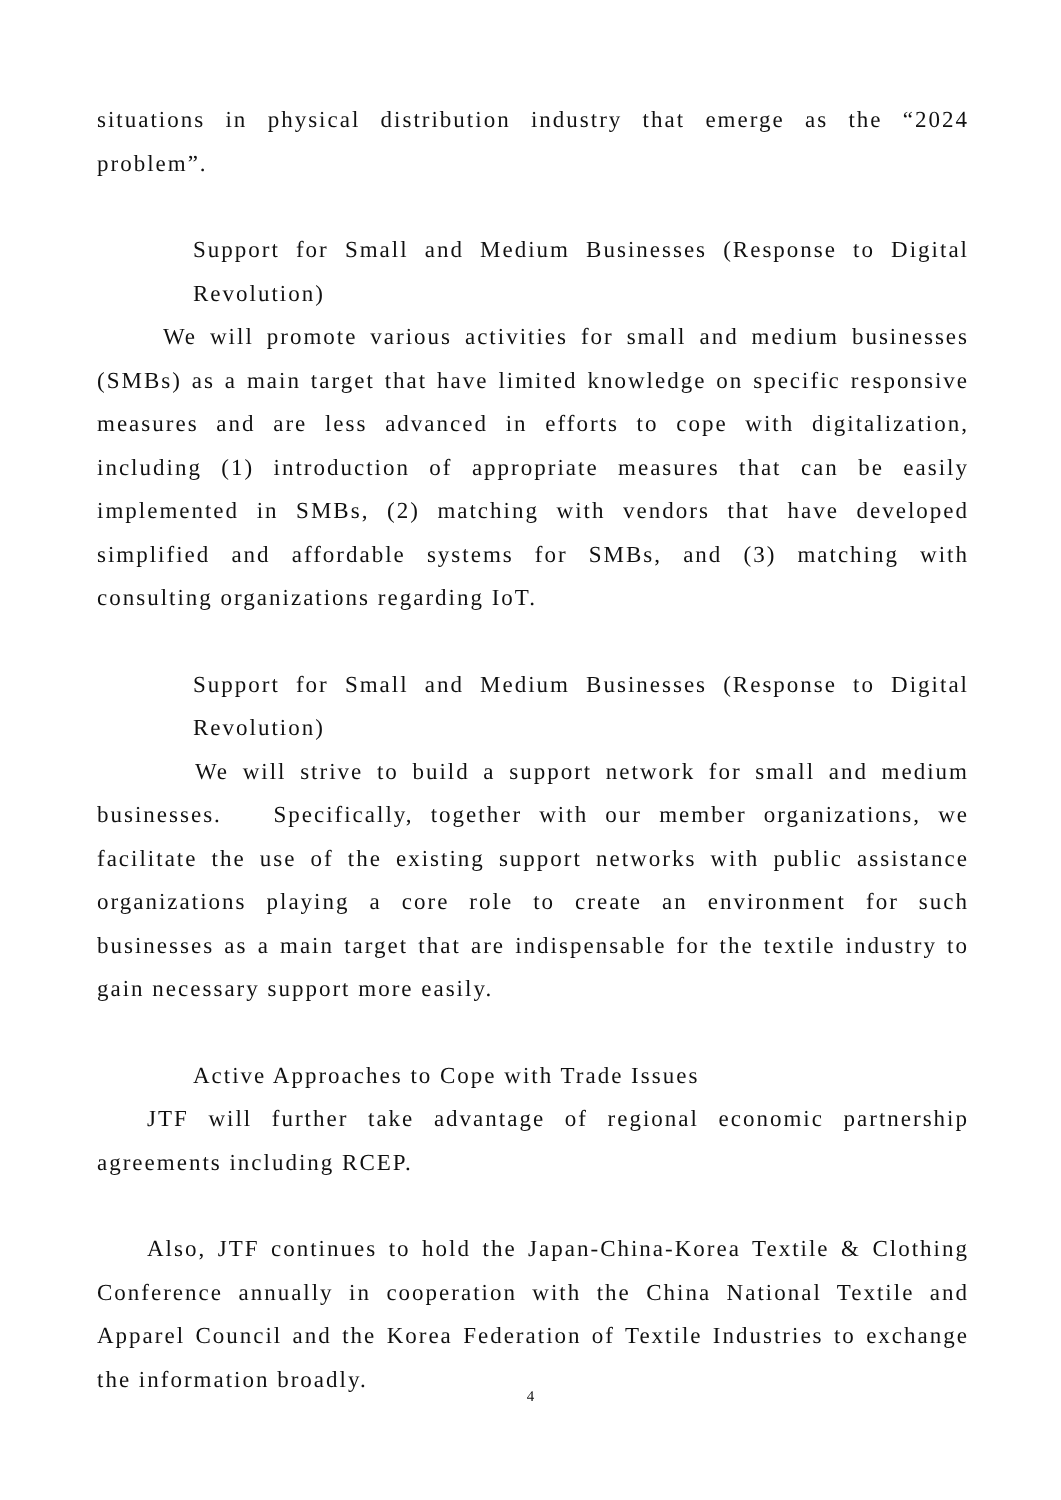situations in physical distribution industry that emerge as the “2024 problem”.
Support for Small and Medium Businesses (Response to Digital Revolution)
We will promote various activities for small and medium businesses (SMBs) as a main target that have limited knowledge on specific responsive measures and are less advanced in efforts to cope with digitalization, including (1) introduction of appropriate measures that can be easily implemented in SMBs, (2) matching with vendors that have developed simplified and affordable systems for SMBs, and (3) matching with consulting organizations regarding IoT.
Support for Small and Medium Businesses (Response to Digital Revolution)
We will strive to build a support network for small and medium businesses. Specifically, together with our member organizations, we facilitate the use of the existing support networks with public assistance organizations playing a core role to create an environment for such businesses as a main target that are indispensable for the textile industry to gain necessary support more easily.
Active Approaches to Cope with Trade Issues
JTF will further take advantage of regional economic partnership agreements including RCEP.
Also, JTF continues to hold the Japan-China-Korea Textile & Clothing Conference annually in cooperation with the China National Textile and Apparel Council and the Korea Federation of Textile Industries to exchange the information broadly.
4